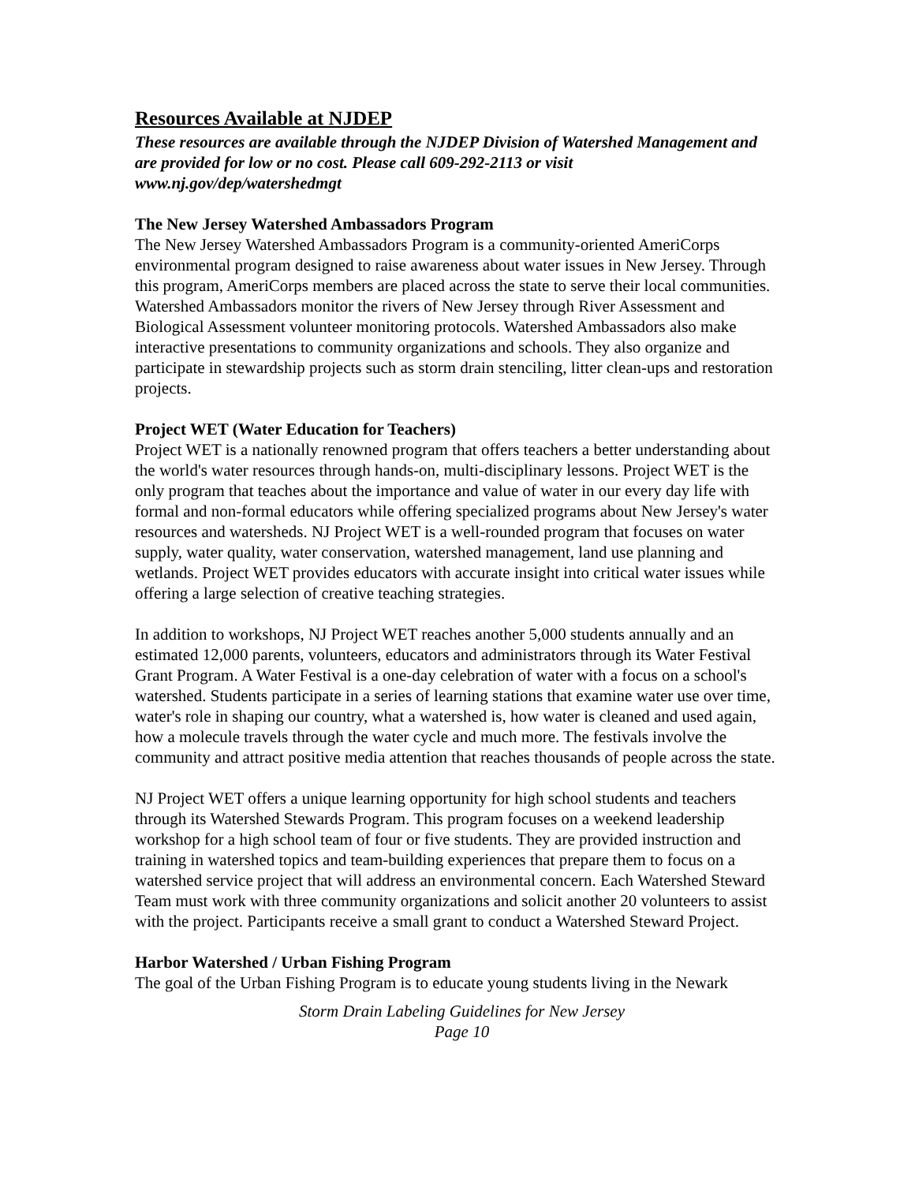Resources Available at NJDEP
These resources are available through the NJDEP Division of Watershed Management and are provided for low or no cost. Please call 609-292-2113 or visit www.nj.gov/dep/watershedmgt
The New Jersey Watershed Ambassadors Program
The New Jersey Watershed Ambassadors Program is a community-oriented AmeriCorps environmental program designed to raise awareness about water issues in New Jersey. Through this program, AmeriCorps members are placed across the state to serve their local communities. Watershed Ambassadors monitor the rivers of New Jersey through River Assessment and Biological Assessment volunteer monitoring protocols. Watershed Ambassadors also make interactive presentations to community organizations and schools. They also organize and participate in stewardship projects such as storm drain stenciling, litter clean-ups and restoration projects.
Project WET (Water Education for Teachers)
Project WET is a nationally renowned program that offers teachers a better understanding about the world's water resources through hands-on, multi-disciplinary lessons. Project WET is the only program that teaches about the importance and value of water in our every day life with formal and non-formal educators while offering specialized programs about New Jersey's water resources and watersheds. NJ Project WET is a well-rounded program that focuses on water supply, water quality, water conservation, watershed management, land use planning and wetlands. Project WET provides educators with accurate insight into critical water issues while offering a large selection of creative teaching strategies.
In addition to workshops, NJ Project WET reaches another 5,000 students annually and an estimated 12,000 parents, volunteers, educators and administrators through its Water Festival Grant Program. A Water Festival is a one-day celebration of water with a focus on a school's watershed. Students participate in a series of learning stations that examine water use over time, water's role in shaping our country, what a watershed is, how water is cleaned and used again, how a molecule travels through the water cycle and much more. The festivals involve the community and attract positive media attention that reaches thousands of people across the state.
NJ Project WET offers a unique learning opportunity for high school students and teachers through its Watershed Stewards Program. This program focuses on a weekend leadership workshop for a high school team of four or five students. They are provided instruction and training in watershed topics and team-building experiences that prepare them to focus on a watershed service project that will address an environmental concern. Each Watershed Steward Team must work with three community organizations and solicit another 20 volunteers to assist with the project. Participants receive a small grant to conduct a Watershed Steward Project.
Harbor Watershed / Urban Fishing Program
The goal of the Urban Fishing Program is to educate young students living in the Newark
Storm Drain Labeling Guidelines for New Jersey
Page 10